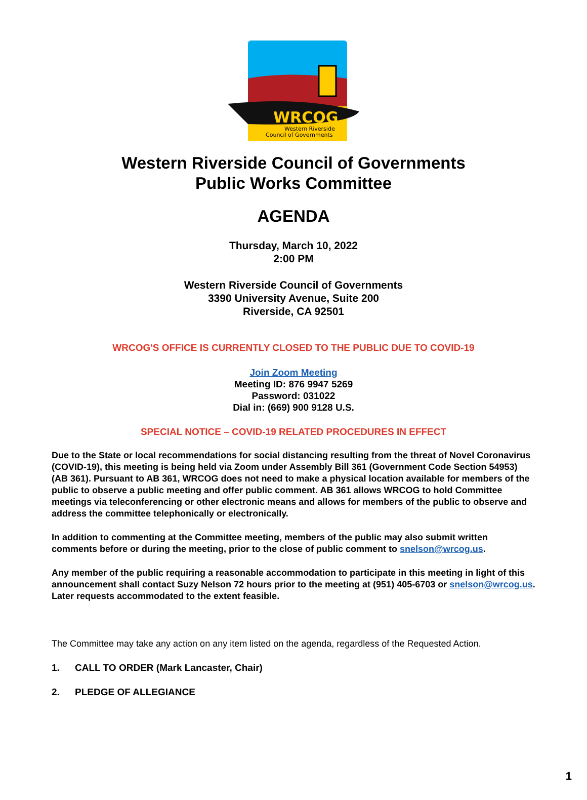WRCOG
Western Riverside
Council of Governments
Western Riverside Council of Governments
Public Works Committee
AGENDA
Thursday, March 10, 2022
2:00 PM
Western Riverside Council of Governments
3390 University Avenue, Suite 200
Riverside, CA 92501
WRCOG'S OFFICE IS CURRENTLY CLOSED TO THE PUBLIC DUE TO COVID-19
Join Zoom Meeting
Meeting ID: 876 9947 5269
Password: 031022
Dial in: (669) 900 9128 U.S.
SPECIAL NOTICE – COVID-19 RELATED PROCEDURES IN EFFECT
Due to the State or local recommendations for social distancing resulting from the threat of Novel Coronavirus (COVID-19), this meeting is being held via Zoom under Assembly Bill 361 (Government Code Section 54953) (AB 361). Pursuant to AB 361, WRCOG does not need to make a physical location available for members of the public to observe a public meeting and offer public comment. AB 361 allows WRCOG to hold Committee meetings via teleconferencing or other electronic means and allows for members of the public to observe and address the committee telephonically or electronically.
In addition to commenting at the Committee meeting, members of the public may also submit written comments before or during the meeting, prior to the close of public comment to snelson@wrcog.us.
Any member of the public requiring a reasonable accommodation to participate in this meeting in light of this announcement shall contact Suzy Nelson 72 hours prior to the meeting at (951) 405-6703 or snelson@wrcog.us. Later requests accommodated to the extent feasible.
The Committee may take any action on any item listed on the agenda, regardless of the Requested Action.
1. CALL TO ORDER (Mark Lancaster, Chair)
2. PLEDGE OF ALLEGIANCE
1